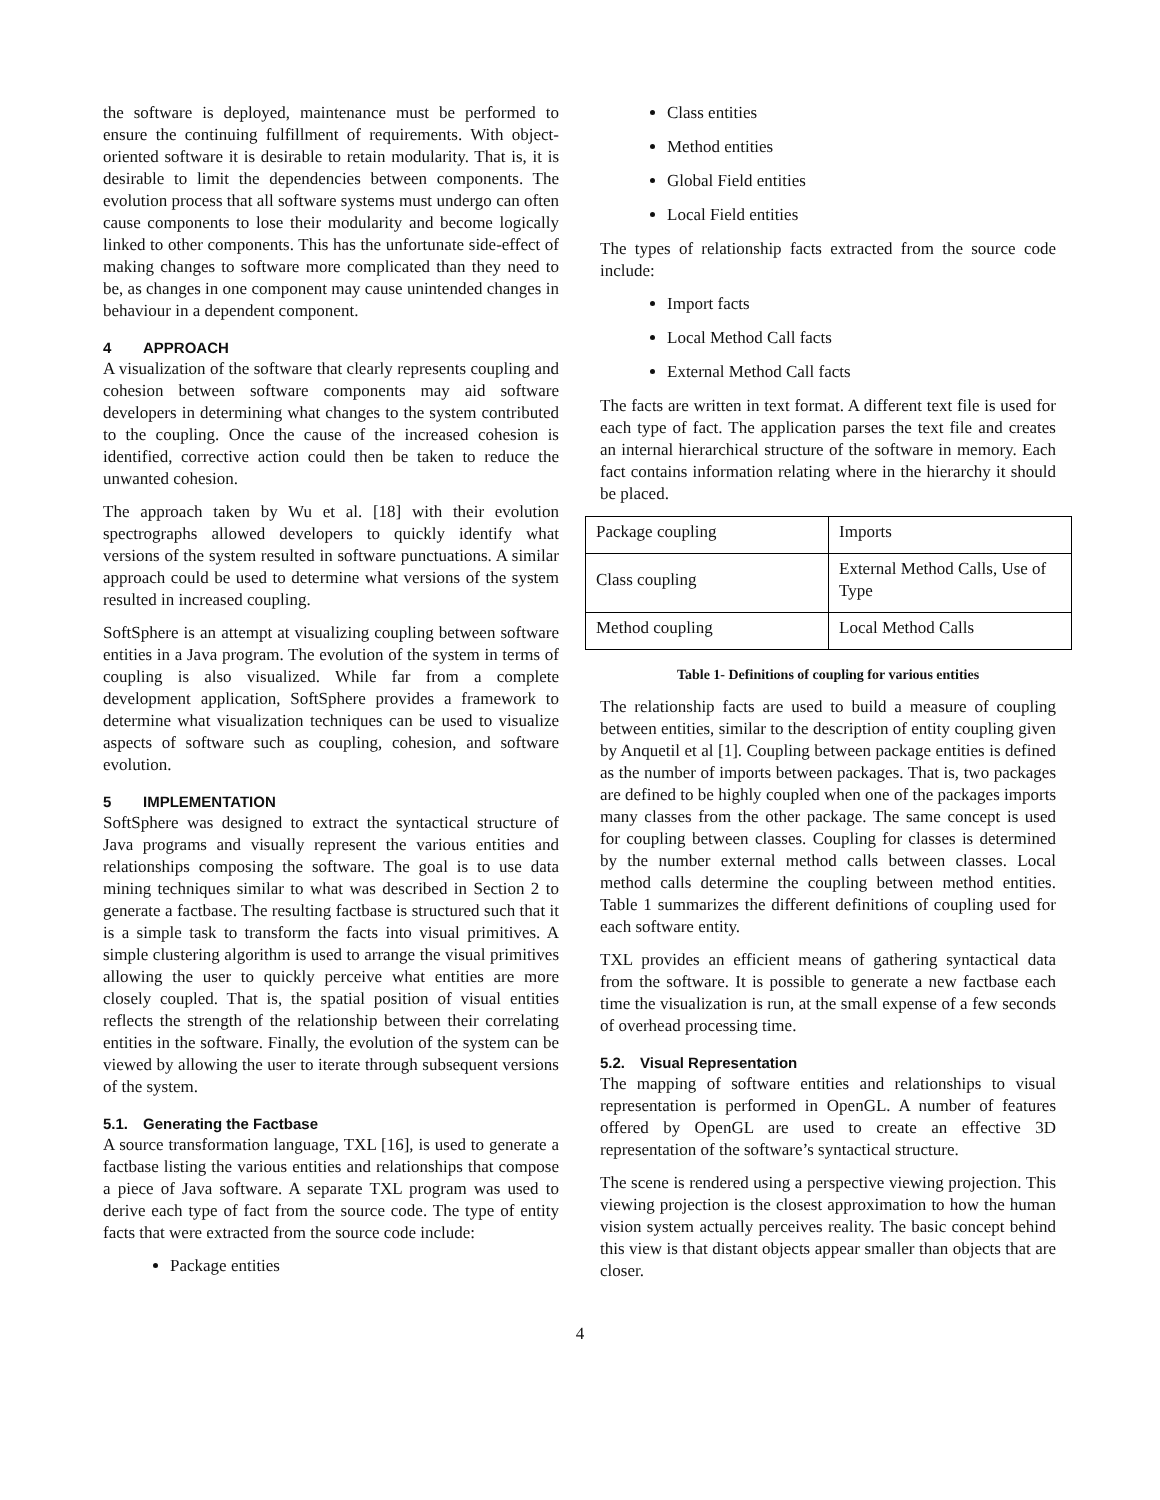the software is deployed, maintenance must be performed to ensure the continuing fulfillment of requirements. With object-oriented software it is desirable to retain modularity. That is, it is desirable to limit the dependencies between components. The evolution process that all software systems must undergo can often cause components to lose their modularity and become logically linked to other components. This has the unfortunate side-effect of making changes to software more complicated than they need to be, as changes in one component may cause unintended changes in behaviour in a dependent component.
4 APPROACH
A visualization of the software that clearly represents coupling and cohesion between software components may aid software developers in determining what changes to the system contributed to the coupling. Once the cause of the increased cohesion is identified, corrective action could then be taken to reduce the unwanted cohesion.
The approach taken by Wu et al. [18] with their evolution spectrographs allowed developers to quickly identify what versions of the system resulted in software punctuations. A similar approach could be used to determine what versions of the system resulted in increased coupling.
SoftSphere is an attempt at visualizing coupling between software entities in a Java program. The evolution of the system in terms of coupling is also visualized. While far from a complete development application, SoftSphere provides a framework to determine what visualization techniques can be used to visualize aspects of software such as coupling, cohesion, and software evolution.
5 IMPLEMENTATION
SoftSphere was designed to extract the syntactical structure of Java programs and visually represent the various entities and relationships composing the software. The goal is to use data mining techniques similar to what was described in Section 2 to generate a factbase. The resulting factbase is structured such that it is a simple task to transform the facts into visual primitives. A simple clustering algorithm is used to arrange the visual primitives allowing the user to quickly perceive what entities are more closely coupled. That is, the spatial position of visual entities reflects the strength of the relationship between their correlating entities in the software. Finally, the evolution of the system can be viewed by allowing the user to iterate through subsequent versions of the system.
5.1. Generating the Factbase
A source transformation language, TXL [16], is used to generate a factbase listing the various entities and relationships that compose a piece of Java software. A separate TXL program was used to derive each type of fact from the source code. The type of entity facts that were extracted from the source code include:
Package entities
Class entities
Method entities
Global Field entities
Local Field entities
The types of relationship facts extracted from the source code include:
Import facts
Local Method Call facts
External Method Call facts
The facts are written in text format. A different text file is used for each type of fact. The application parses the text file and creates an internal hierarchical structure of the software in memory. Each fact contains information relating where in the hierarchy it should be placed.
| Package coupling | Imports |
| Class coupling | External Method Calls, Use of Type |
| Method coupling | Local Method Calls |
Table 1- Definitions of coupling for various entities
The relationship facts are used to build a measure of coupling between entities, similar to the description of entity coupling given by Anquetil et al [1]. Coupling between package entities is defined as the number of imports between packages. That is, two packages are defined to be highly coupled when one of the packages imports many classes from the other package. The same concept is used for coupling between classes. Coupling for classes is determined by the number external method calls between classes. Local method calls determine the coupling between method entities. Table 1 summarizes the different definitions of coupling used for each software entity.
TXL provides an efficient means of gathering syntactical data from the software. It is possible to generate a new factbase each time the visualization is run, at the small expense of a few seconds of overhead processing time.
5.2. Visual Representation
The mapping of software entities and relationships to visual representation is performed in OpenGL. A number of features offered by OpenGL are used to create an effective 3D representation of the software’s syntactical structure.
The scene is rendered using a perspective viewing projection. This viewing projection is the closest approximation to how the human vision system actually perceives reality. The basic concept behind this view is that distant objects appear smaller than objects that are closer.
4